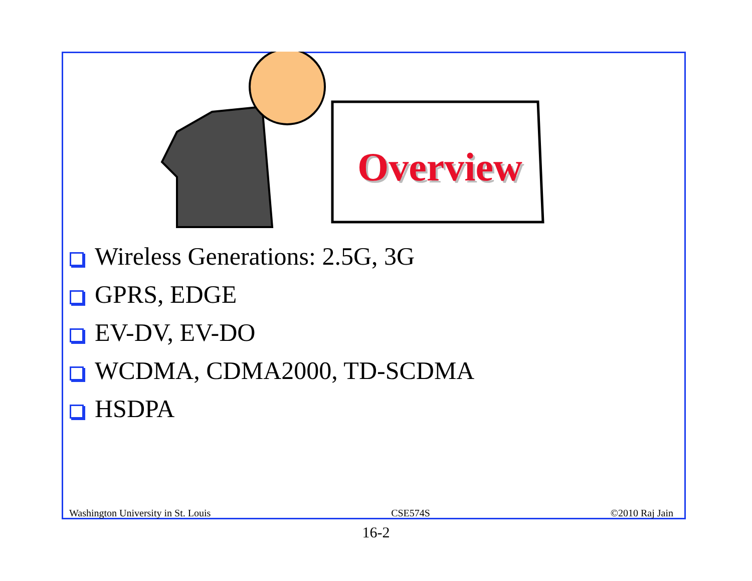Overview
Wireless Generations: 2.5G, 3G
GPRS, EDGE
EV-DV, EV-DO
WCDMA, CDMA2000, TD-SCDMA
HSDPA
Washington University in St. Louis CSE574S ©2010 Raj Jain
16-2